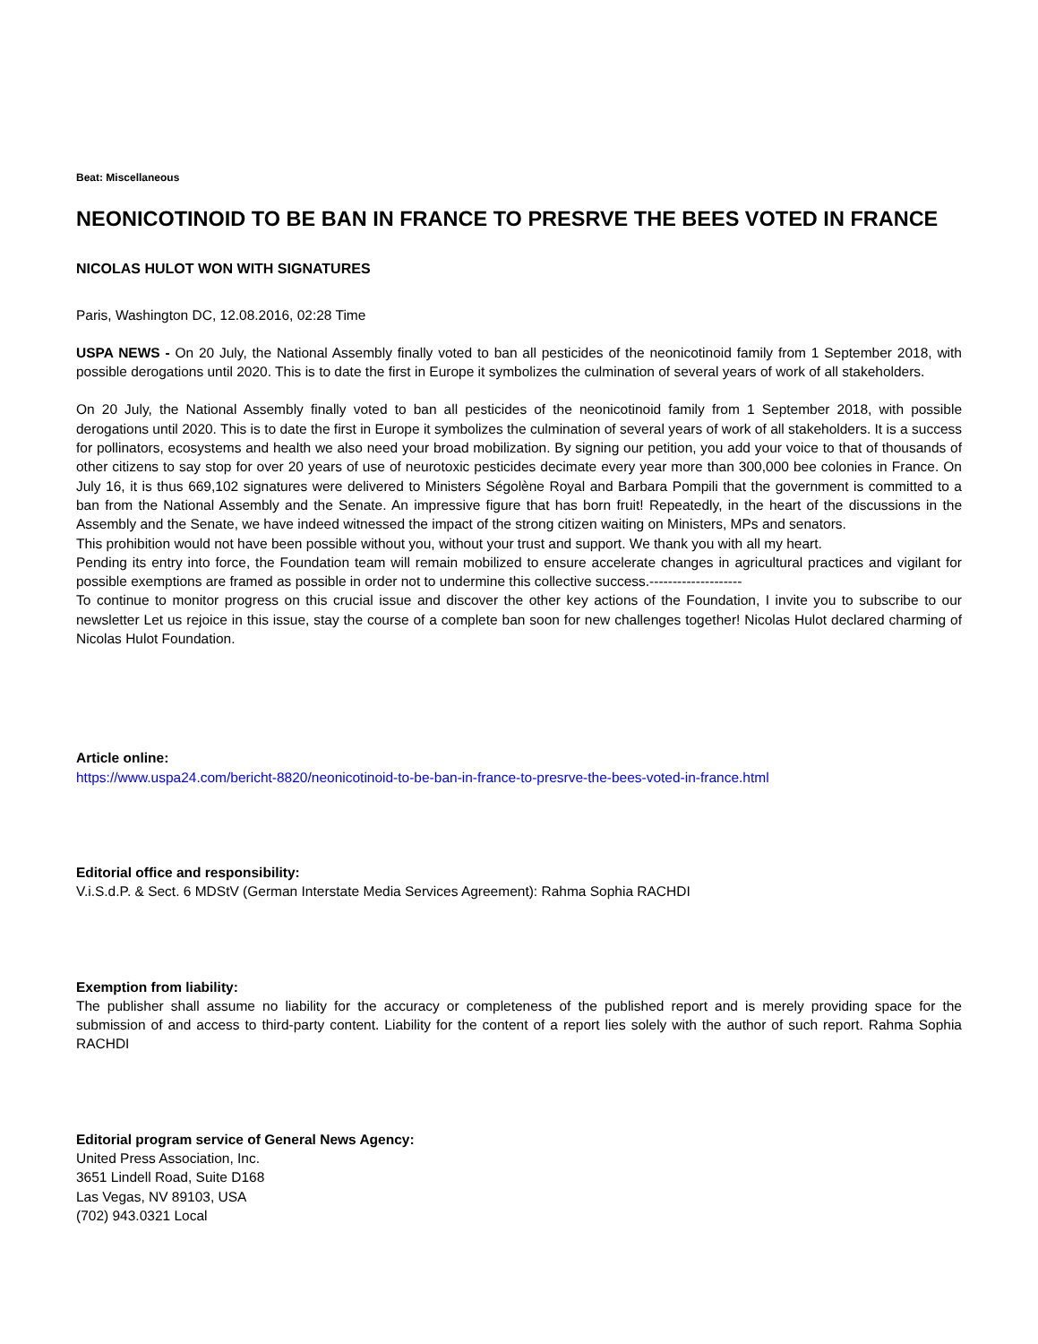Beat: Miscellaneous
NEONICOTINOID TO BE BAN IN FRANCE TO PRESRVE THE BEES VOTED IN FRANCE
NICOLAS HULOT WON WITH SIGNATURES
Paris, Washington DC, 12.08.2016, 02:28 Time
USPA NEWS - On 20 July, the National Assembly finally voted to ban all pesticides of the neonicotinoid family from 1 September 2018, with possible derogations until 2020. This is to date the first in Europe it symbolizes the culmination of several years of work of all stakeholders.
On 20 July, the National Assembly finally voted to ban all pesticides of the neonicotinoid family from 1 September 2018, with possible derogations until 2020. This is to date the first in Europe it symbolizes the culmination of several years of work of all stakeholders. It is a success for pollinators, ecosystems and health we also need your broad mobilization. By signing our petition, you add your voice to that of thousands of other citizens to say stop for over 20 years of use of neurotoxic pesticides decimate every year more than 300,000 bee colonies in France. On July 16, it is thus 669,102 signatures were delivered to Ministers Ségolène Royal and Barbara Pompili that the government is committed to a ban from the National Assembly and the Senate. An impressive figure that has born fruit! Repeatedly, in the heart of the discussions in the Assembly and the Senate, we have indeed witnessed the impact of the strong citizen waiting on Ministers, MPs and senators.
This prohibition would not have been possible without you, without your trust and support. We thank you with all my heart.
Pending its entry into force, the Foundation team will remain mobilized to ensure accelerate changes in agricultural practices and vigilant for possible exemptions are framed as possible in order not to undermine this collective success.--------------------
To continue to monitor progress on this crucial issue and discover the other key actions of the Foundation, I invite you to subscribe to our newsletter Let us rejoice in this issue, stay the course of a complete ban soon for new challenges together! Nicolas Hulot declared charming of Nicolas Hulot Foundation.
Article online:
https://www.uspa24.com/bericht-8820/neonicotinoid-to-be-ban-in-france-to-presrve-the-bees-voted-in-france.html
Editorial office and responsibility:
V.i.S.d.P. & Sect. 6 MDStV (German Interstate Media Services Agreement): Rahma Sophia RACHDI
Exemption from liability:
The publisher shall assume no liability for the accuracy or completeness of the published report and is merely providing space for the submission of and access to third-party content. Liability for the content of a report lies solely with the author of such report. Rahma Sophia RACHDI
Editorial program service of General News Agency:
United Press Association, Inc.
3651 Lindell Road, Suite D168
Las Vegas, NV 89103, USA
(702) 943.0321 Local